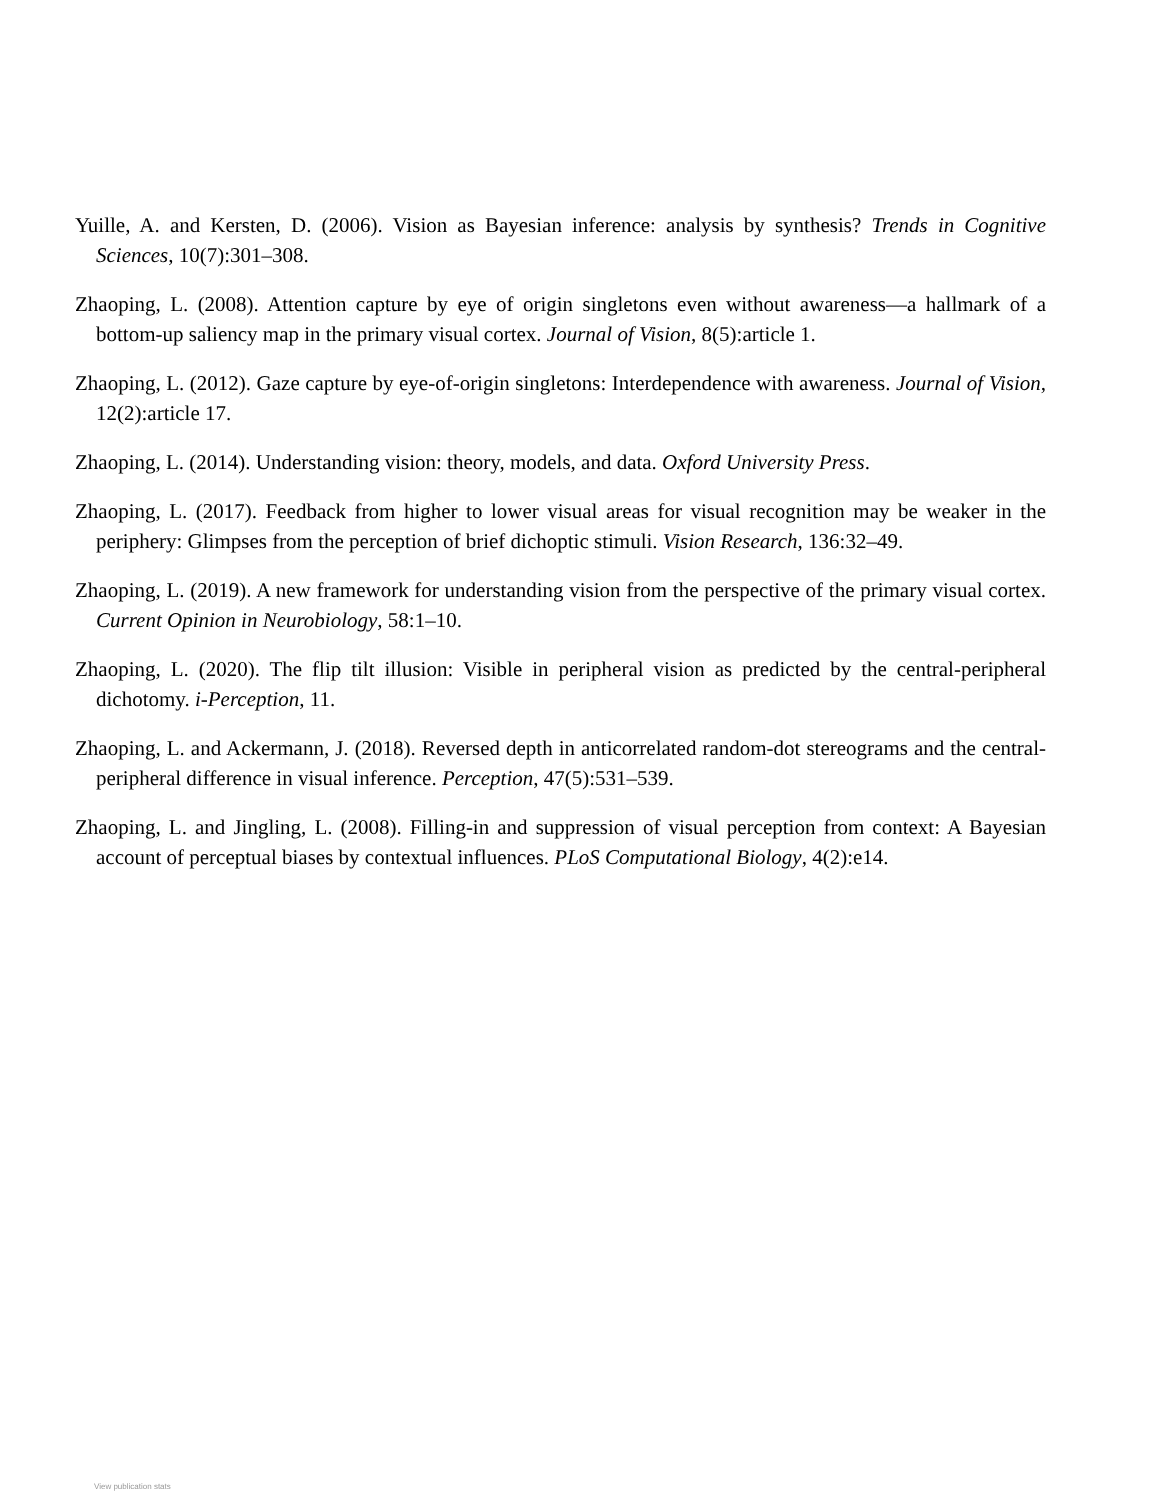Yuille, A. and Kersten, D. (2006). Vision as Bayesian inference: analysis by synthesis? Trends in Cognitive Sciences, 10(7):301–308.
Zhaoping, L. (2008). Attention capture by eye of origin singletons even without awareness—a hallmark of a bottom-up saliency map in the primary visual cortex. Journal of Vision, 8(5):article 1.
Zhaoping, L. (2012). Gaze capture by eye-of-origin singletons: Interdependence with awareness. Journal of Vision, 12(2):article 17.
Zhaoping, L. (2014). Understanding vision: theory, models, and data. Oxford University Press.
Zhaoping, L. (2017). Feedback from higher to lower visual areas for visual recognition may be weaker in the periphery: Glimpses from the perception of brief dichoptic stimuli. Vision Research, 136:32–49.
Zhaoping, L. (2019). A new framework for understanding vision from the perspective of the primary visual cortex. Current Opinion in Neurobiology, 58:1–10.
Zhaoping, L. (2020). The flip tilt illusion: Visible in peripheral vision as predicted by the central-peripheral dichotomy. i-Perception, 11.
Zhaoping, L. and Ackermann, J. (2018). Reversed depth in anticorrelated random-dot stereograms and the central-peripheral difference in visual inference. Perception, 47(5):531–539.
Zhaoping, L. and Jingling, L. (2008). Filling-in and suppression of visual perception from context: A Bayesian account of perceptual biases by contextual influences. PLoS Computational Biology, 4(2):e14.
View publication stats